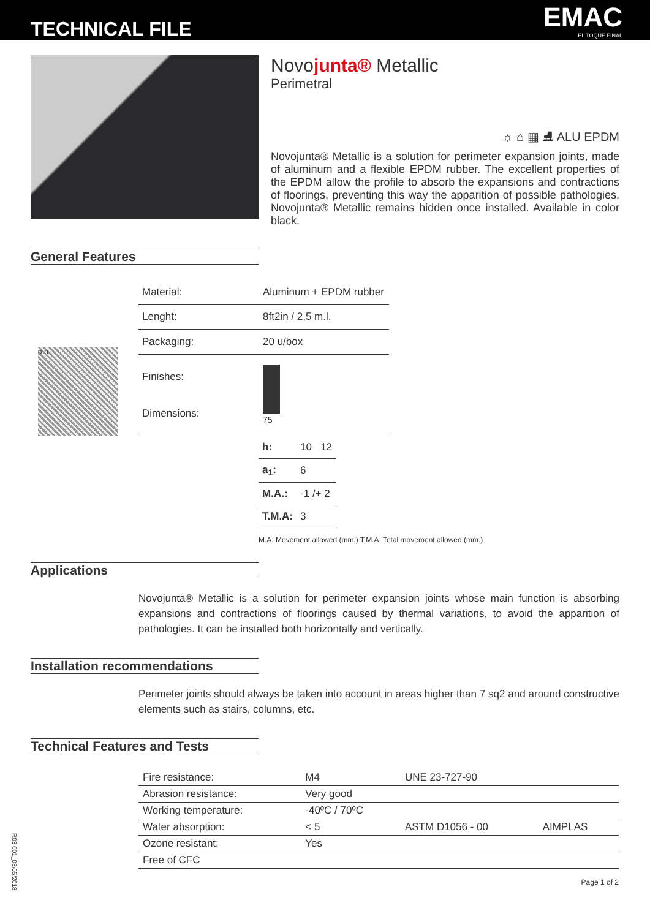TECHNICAL FILE
EMAC
EL TOQUE FINAL
Novojunta® Metallic
Perimetral
☼ ⌂ ▦ ⛸ ALU EPDM
Novojunta® Metallic is a solution for perimeter expansion joints, made of aluminum and a flexible EPDM rubber. The excellent properties of the EPDM allow the profile to absorb the expansions and contractions of floorings, preventing this way the apparition of possible pathologies. Novojunta® Metallic remains hidden once installed. Available in color black.
General Features
a h
| Material: | Aluminum + EPDM rubber |
| Lenght: | 8ft2in / 2,5 m.l. |
| Packaging: | 20 u/box |
| Finishes: Dimensions: | 75 |
| h: | 10 12 |
| a<sub>1</sub>: | 6 |
| M.A.: | -1 /+ 2 |
| T.M.A: | 3 |
M.A: Movement allowed (mm.) T.M.A: Total movement allowed (mm.)
Applications
Novojunta® Metallic is a solution for perimeter expansion joints whose main function is absorbing expansions and contractions of floorings caused by thermal variations, to avoid the apparition of pathologies. It can be installed both horizontally and vertically.
Installation recommendations
Perimeter joints should always be taken into account in areas higher than 7 sq2 and around constructive elements such as stairs, columns, etc.
Technical Features and Tests
| Fire resistance: | M4 | UNE 23-727-90 | |
| Abrasion resistance: | Very good | | |
| Working temperature: | -40ºC / 70ºC | | |
| Water absorption: | < 5 | ASTM D1056 - 00 | AIMPLAS |
| Ozone resistant: | Yes | | |
| Free of CFC | | | |
Page 1 of 2
R03.001_03/05/2018